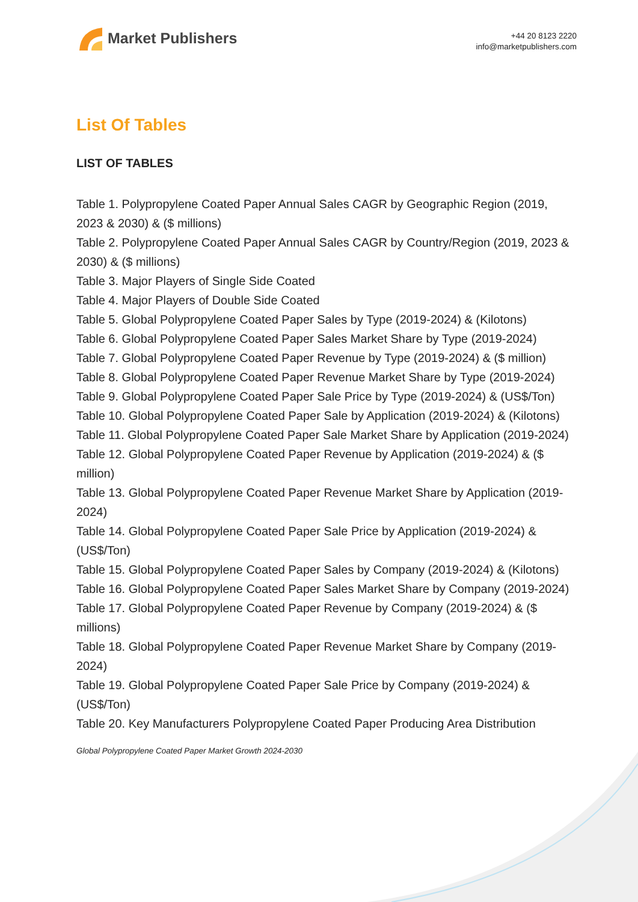Market Publishers
+44 20 8123 2220
info@marketpublishers.com
List Of Tables
LIST OF TABLES
Table 1. Polypropylene Coated Paper Annual Sales CAGR by Geographic Region (2019, 2023 & 2030) & ($ millions)
Table 2. Polypropylene Coated Paper Annual Sales CAGR by Country/Region (2019, 2023 & 2030) & ($ millions)
Table 3. Major Players of Single Side Coated
Table 4. Major Players of Double Side Coated
Table 5. Global Polypropylene Coated Paper Sales by Type (2019-2024) & (Kilotons)
Table 6. Global Polypropylene Coated Paper Sales Market Share by Type (2019-2024)
Table 7. Global Polypropylene Coated Paper Revenue by Type (2019-2024) & ($ million)
Table 8. Global Polypropylene Coated Paper Revenue Market Share by Type (2019-2024)
Table 9. Global Polypropylene Coated Paper Sale Price by Type (2019-2024) & (US$/Ton)
Table 10. Global Polypropylene Coated Paper Sale by Application (2019-2024) & (Kilotons)
Table 11. Global Polypropylene Coated Paper Sale Market Share by Application (2019-2024)
Table 12. Global Polypropylene Coated Paper Revenue by Application (2019-2024) & ($ million)
Table 13. Global Polypropylene Coated Paper Revenue Market Share by Application (2019-2024)
Table 14. Global Polypropylene Coated Paper Sale Price by Application (2019-2024) & (US$/Ton)
Table 15. Global Polypropylene Coated Paper Sales by Company (2019-2024) & (Kilotons)
Table 16. Global Polypropylene Coated Paper Sales Market Share by Company (2019-2024)
Table 17. Global Polypropylene Coated Paper Revenue by Company (2019-2024) & ($ millions)
Table 18. Global Polypropylene Coated Paper Revenue Market Share by Company (2019-2024)
Table 19. Global Polypropylene Coated Paper Sale Price by Company (2019-2024) & (US$/Ton)
Table 20. Key Manufacturers Polypropylene Coated Paper Producing Area Distribution
Global Polypropylene Coated Paper Market Growth 2024-2030